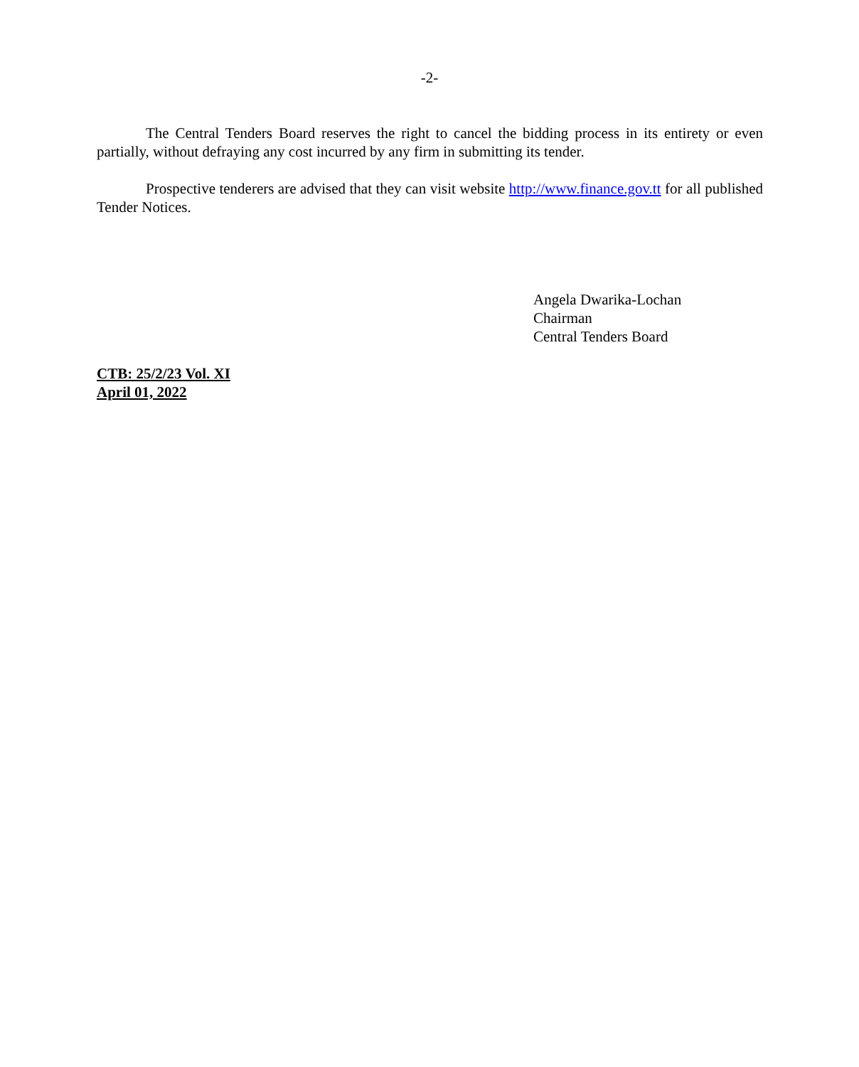-2-
The Central Tenders Board reserves the right to cancel the bidding process in its entirety or even partially, without defraying any cost incurred by any firm in submitting its tender.
Prospective tenderers are advised that they can visit website http://www.finance.gov.tt for all published Tender Notices.
Angela Dwarika-Lochan
Chairman
Central Tenders Board
CTB: 25/2/23 Vol. XI
April 01, 2022